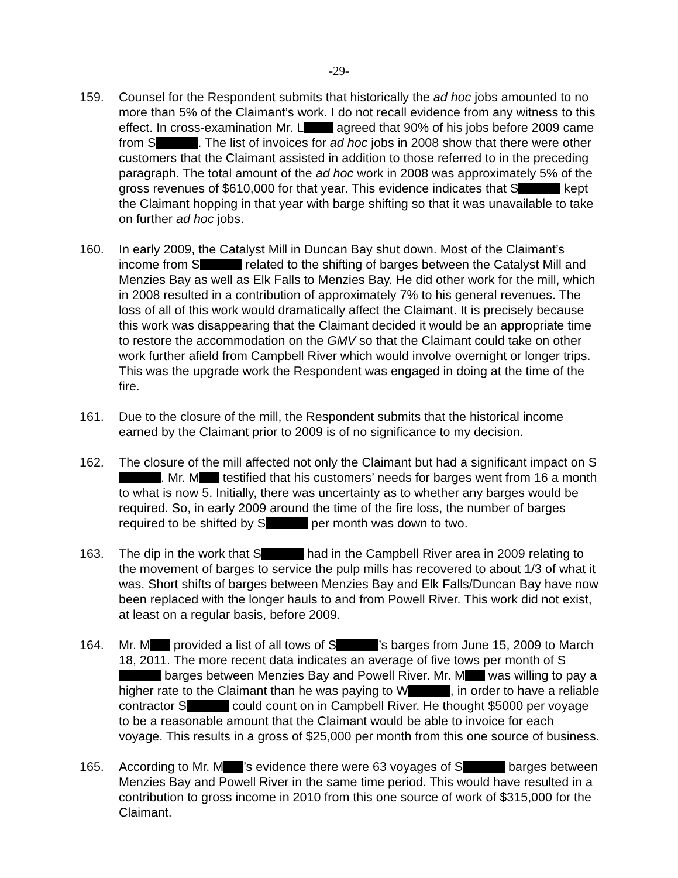-29-
159. Counsel for the Respondent submits that historically the ad hoc jobs amounted to no more than 5% of the Claimant’s work. I do not recall evidence from any witness to this effect. In cross-examination Mr. L agreed that 90% of his jobs before 2009 came from S . The list of invoices for ad hoc jobs in 2008 show that there were other customers that the Claimant assisted in addition to those referred to in the preceding paragraph. The total amount of the ad hoc work in 2008 was approximately 5% of the gross revenues of $610,000 for that year. This evidence indicates that S kept the Claimant hopping in that year with barge shifting so that it was unavailable to take on further ad hoc jobs.
160. In early 2009, the Catalyst Mill in Duncan Bay shut down. Most of the Claimant’s income from S related to the shifting of barges between the Catalyst Mill and Menzies Bay as well as Elk Falls to Menzies Bay. He did other work for the mill, which in 2008 resulted in a contribution of approximately 7% to his general revenues. The loss of all of this work would dramatically affect the Claimant. It is precisely because this work was disappearing that the Claimant decided it would be an appropriate time to restore the accommodation on the GMV so that the Claimant could take on other work further afield from Campbell River which would involve overnight or longer trips. This was the upgrade work the Respondent was engaged in doing at the time of the fire.
161. Due to the closure of the mill, the Respondent submits that the historical income earned by the Claimant prior to 2009 is of no significance to my decision.
162. The closure of the mill affected not only the Claimant but had a significant impact on S . Mr. M testified that his customers’ needs for barges went from 16 a month to what is now 5. Initially, there was uncertainty as to whether any barges would be required. So, in early 2009 around the time of the fire loss, the number of barges required to be shifted by S per month was down to two.
163. The dip in the work that S had in the Campbell River area in 2009 relating to the movement of barges to service the pulp mills has recovered to about 1/3 of what it was. Short shifts of barges between Menzies Bay and Elk Falls/Duncan Bay have now been replaced with the longer hauls to and from Powell River. This work did not exist, at least on a regular basis, before 2009.
164. Mr. M provided a list of all tows of S ’s barges from June 15, 2009 to March 18, 2011. The more recent data indicates an average of five tows per month of S barges between Menzies Bay and Powell River. Mr. M was willing to pay a higher rate to the Claimant than he was paying to W , in order to have a reliable contractor S could count on in Campbell River. He thought $5000 per voyage to be a reasonable amount that the Claimant would be able to invoice for each voyage. This results in a gross of $25,000 per month from this one source of business.
165. According to Mr. M ’s evidence there were 63 voyages of S barges between Menzies Bay and Powell River in the same time period. This would have resulted in a contribution to gross income in 2010 from this one source of work of $315,000 for the Claimant.